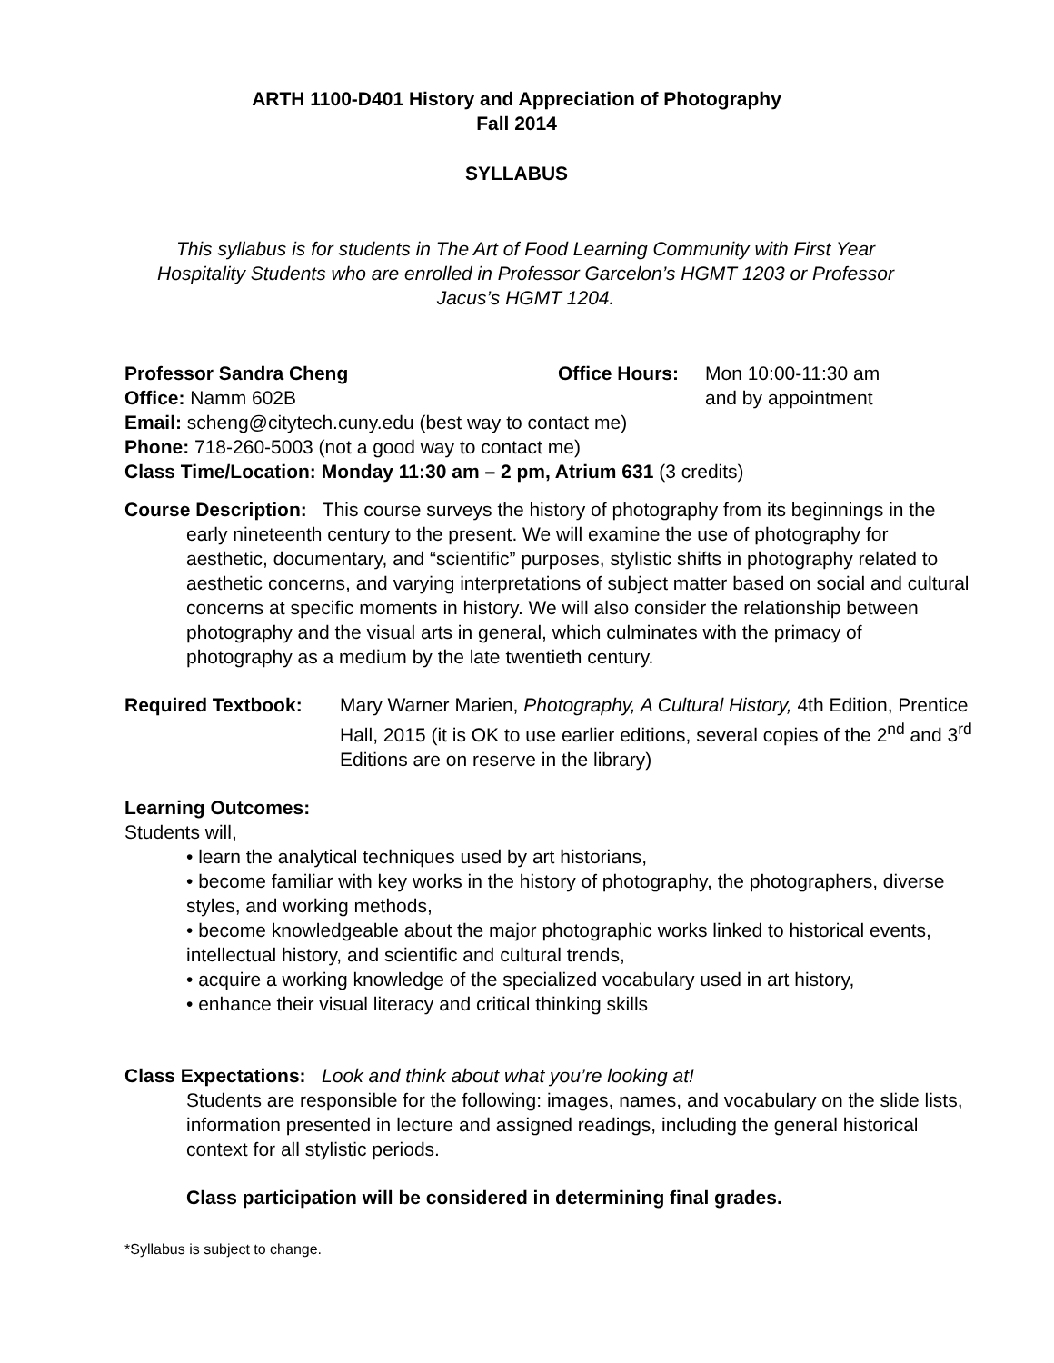ARTH 1100-D401 History and Appreciation of Photography
Fall 2014
SYLLABUS
This syllabus is for students in The Art of Food Learning Community with First Year Hospitality Students who are enrolled in Professor Garcelon’s HGMT 1203 or Professor Jacus’s HGMT 1204.
Professor Sandra Cheng Office Hours: Mon 10:00-11:30 am
Office: Namm 602B and by appointment
Email: scheng@citytech.cuny.edu (best way to contact me)
Phone: 718-260-5003 (not a good way to contact me)
Class Time/Location: Monday 11:30 am – 2 pm, Atrium 631 (3 credits)
Course Description: This course surveys the history of photography from its beginnings in the early nineteenth century to the present. We will examine the use of photography for aesthetic, documentary, and “scientific” purposes, stylistic shifts in photography related to aesthetic concerns, and varying interpretations of subject matter based on social and cultural concerns at specific moments in history. We will also consider the relationship between photography and the visual arts in general, which culminates with the primacy of photography as a medium by the late twentieth century.
Required Textbook: Mary Warner Marien, Photography, A Cultural History, 4th Edition, Prentice Hall, 2015 (it is OK to use earlier editions, several copies of the 2<sup>nd</sup> and 3<sup>rd</sup> Editions are on reserve in the library)
Learning Outcomes:
Students will,
• learn the analytical techniques used by art historians,
• become familiar with key works in the history of photography, the photographers, diverse styles, and working methods,
• become knowledgeable about the major photographic works linked to historical events, intellectual history, and scientific and cultural trends,
• acquire a working knowledge of the specialized vocabulary used in art history,
• enhance their visual literacy and critical thinking skills
Class Expectations: Look and think about what you’re looking at!
Students are responsible for the following: images, names, and vocabulary on the slide lists, information presented in lecture and assigned readings, including the general historical context for all stylistic periods.
Class participation will be considered in determining final grades.
*Syllabus is subject to change.